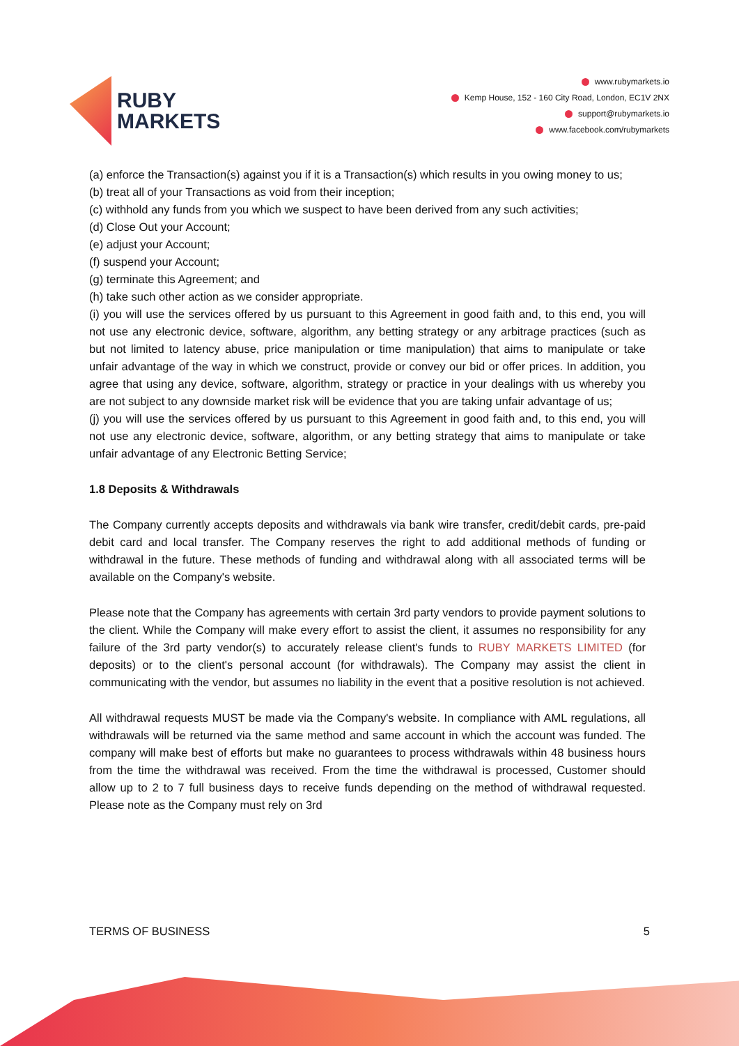RUBY
MARKETS
www.rubymarkets.io
Kemp House, 152 - 160 City Road, London, EC1V 2NX
support@rubymarkets.io
www.facebook.com/rubymarkets
(a) enforce the Transaction(s) against you if it is a Transaction(s) which results in you owing money to us;
(b) treat all of your Transactions as void from their inception;
(c) withhold any funds from you which we suspect to have been derived from any such activities;
(d) Close Out your Account;
(e) adjust your Account;
(f) suspend your Account;
(g) terminate this Agreement; and
(h) take such other action as we consider appropriate.
(i) you will use the services offered by us pursuant to this Agreement in good faith and, to this end, you will not use any electronic device, software, algorithm, any betting strategy or any arbitrage practices (such as but not limited to latency abuse, price manipulation or time manipulation) that aims to manipulate or take unfair advantage of the way in which we construct, provide or convey our bid or offer prices. In addition, you agree that using any device, software, algorithm, strategy or practice in your dealings with us whereby you are not subject to any downside market risk will be evidence that you are taking unfair advantage of us;
(j) you will use the services offered by us pursuant to this Agreement in good faith and, to this end, you will not use any electronic device, software, algorithm, or any betting strategy that aims to manipulate or take unfair advantage of any Electronic Betting Service;
1.8 Deposits & Withdrawals
The Company currently accepts deposits and withdrawals via bank wire transfer, credit/debit cards, pre-paid debit card and local transfer. The Company reserves the right to add additional methods of funding or withdrawal in the future. These methods of funding and withdrawal along with all associated terms will be available on the Company's website.
Please note that the Company has agreements with certain 3rd party vendors to provide payment solutions to the client. While the Company will make every effort to assist the client, it assumes no responsibility for any failure of the 3rd party vendor(s) to accurately release client's funds to RUBY MARKETS LIMITED (for deposits) or to the client's personal account (for withdrawals). The Company may assist the client in communicating with the vendor, but assumes no liability in the event that a positive resolution is not achieved.
All withdrawal requests MUST be made via the Company's website. In compliance with AML regulations, all withdrawals will be returned via the same method and same account in which the account was funded. The company will make best of efforts but make no guarantees to process withdrawals within 48 business hours from the time the withdrawal was received. From the time the withdrawal is processed, Customer should allow up to 2 to 7 full business days to receive funds depending on the method of withdrawal requested. Please note as the Company must rely on 3rd
TERMS OF BUSINESS 5